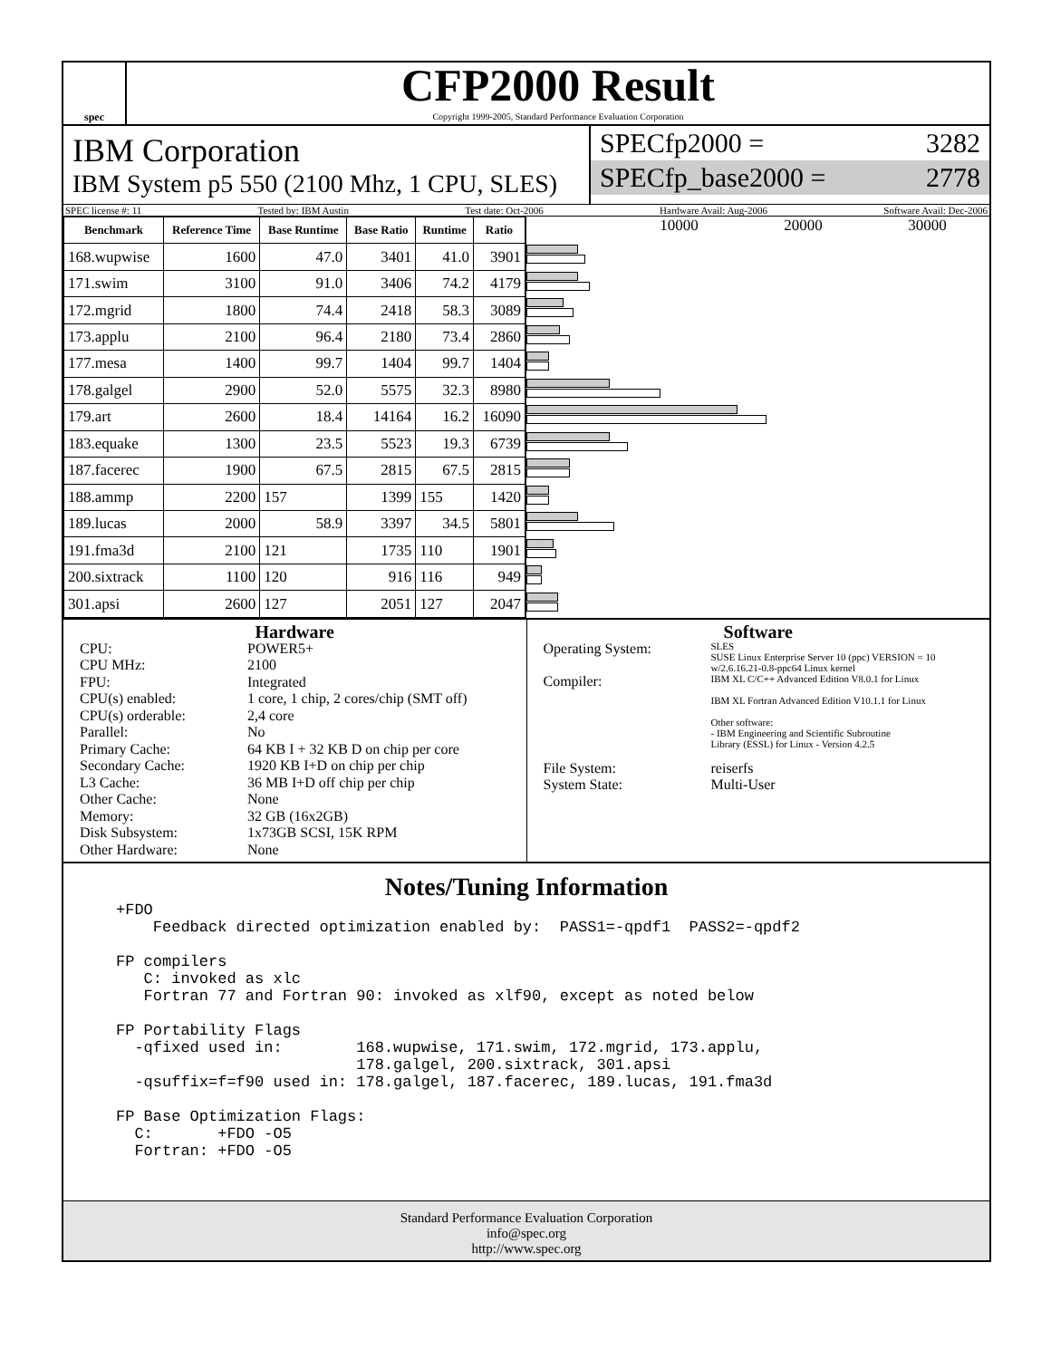spec
CFP2000 Result
Copyright 1999-2005, Standard Performance Evaluation Corporation
IBM Corporation
IBM System p5 550 (2100 Mhz, 1 CPU, SLES)
SPECfp2000 = 3282
SPECfp_base2000 = 2778
SPEC license #: 11 Tested by: IBM Austin Test date: Oct-2006 Hardware Avail: Aug-2006 Software Avail: Dec-2006
| Benchmark | Reference Time | Base Runtime | Base Ratio | Runtime | Ratio |
| --- | --- | --- | --- | --- | --- |
| 168.wupwise | 1600 | 47.0 | 3401 | 41.0 | 3901 |
| 171.swim | 3100 | 91.0 | 3406 | 74.2 | 4179 |
| 172.mgrid | 1800 | 74.4 | 2418 | 58.3 | 3089 |
| 173.applu | 2100 | 96.4 | 2180 | 73.4 | 2860 |
| 177.mesa | 1400 | 99.7 | 1404 | 99.7 | 1404 |
| 178.galgel | 2900 | 52.0 | 5575 | 32.3 | 8980 |
| 179.art | 2600 | 18.4 | 14164 | 16.2 | 16090 |
| 183.equake | 1300 | 23.5 | 5523 | 19.3 | 6739 |
| 187.facerec | 1900 | 67.5 | 2815 | 67.5 | 2815 |
| 188.ammp | 2200 | 157 | 1399 | 155 | 1420 |
| 189.lucas | 2000 | 58.9 | 3397 | 34.5 | 5801 |
| 191.fma3d | 2100 | 121 | 1735 | 110 | 1901 |
| 200.sixtrack | 1100 | 120 | 916 | 116 | 949 |
| 301.apsi | 2600 | 127 | 2051 | 127 | 2047 |
10000 20000 30000
Hardware
CPU: POWER5+ CPU MHz: 2100 FPU: Integrated CPU(s) enabled: 1 core, 1 chip, 2 cores/chip (SMT off) CPU(s) orderable: 2,4 core Parallel: No Primary Cache: 64 KB I + 32 KB D on chip per core Secondary Cache: 1920 KB I+D on chip per chip L3 Cache: 36 MB I+D off chip per chip Other Cache: None Memory: 32 GB (16x2GB) Disk Subsystem: 1x73GB SCSI, 15K RPM Other Hardware: None
Software
Operating System: SLES
SUSE Linux Enterprise Server 10 (ppc) VERSION = 10
w/2.6.16.21-0.8-ppc64 Linux kernel Compiler: IBM XL C/C++ Advanced Edition V8.0.1 for Linux
IBM XL Fortran Advanced Edition V10.1.1 for Linux
Other software:
- IBM Engineering and Scientific Subroutine
Library (ESSL) for Linux - Version 4.2.5
File System: reiserfs System State: Multi-User
Notes/Tuning Information
+FDO
    Feedback directed optimization enabled by:  PASS1=-qpdf1  PASS2=-qpdf2

FP compilers
   C: invoked as xlc
   Fortran 77 and Fortran 90: invoked as xlf90, except as noted below

FP Portability Flags
  -qfixed used in:        168.wupwise, 171.swim, 172.mgrid, 173.applu,
                          178.galgel, 200.sixtrack, 301.apsi
  -qsuffix=f=f90 used in: 178.galgel, 187.facerec, 189.lucas, 191.fma3d

FP Base Optimization Flags:
  C:       +FDO -O5
  Fortran: +FDO -O5
Standard Performance Evaluation Corporation
info@spec.org
http://www.spec.org